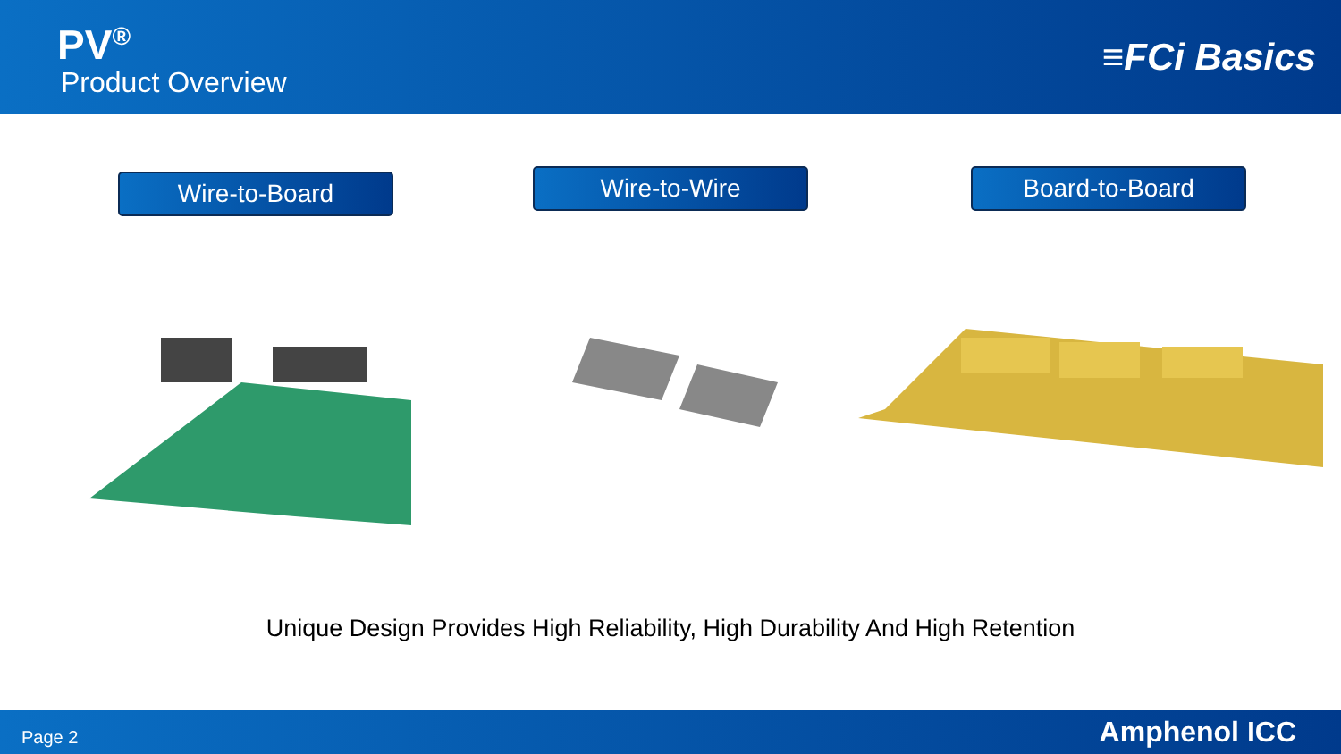PV<sup>®</sup>
Product Overview
≡FCi Basics
Wire-to-Board
Wire-to-Wire
Board-to-Board
Unique Design Provides High Reliability, High Durability And High Retention
Page 2 Amphenol ICC